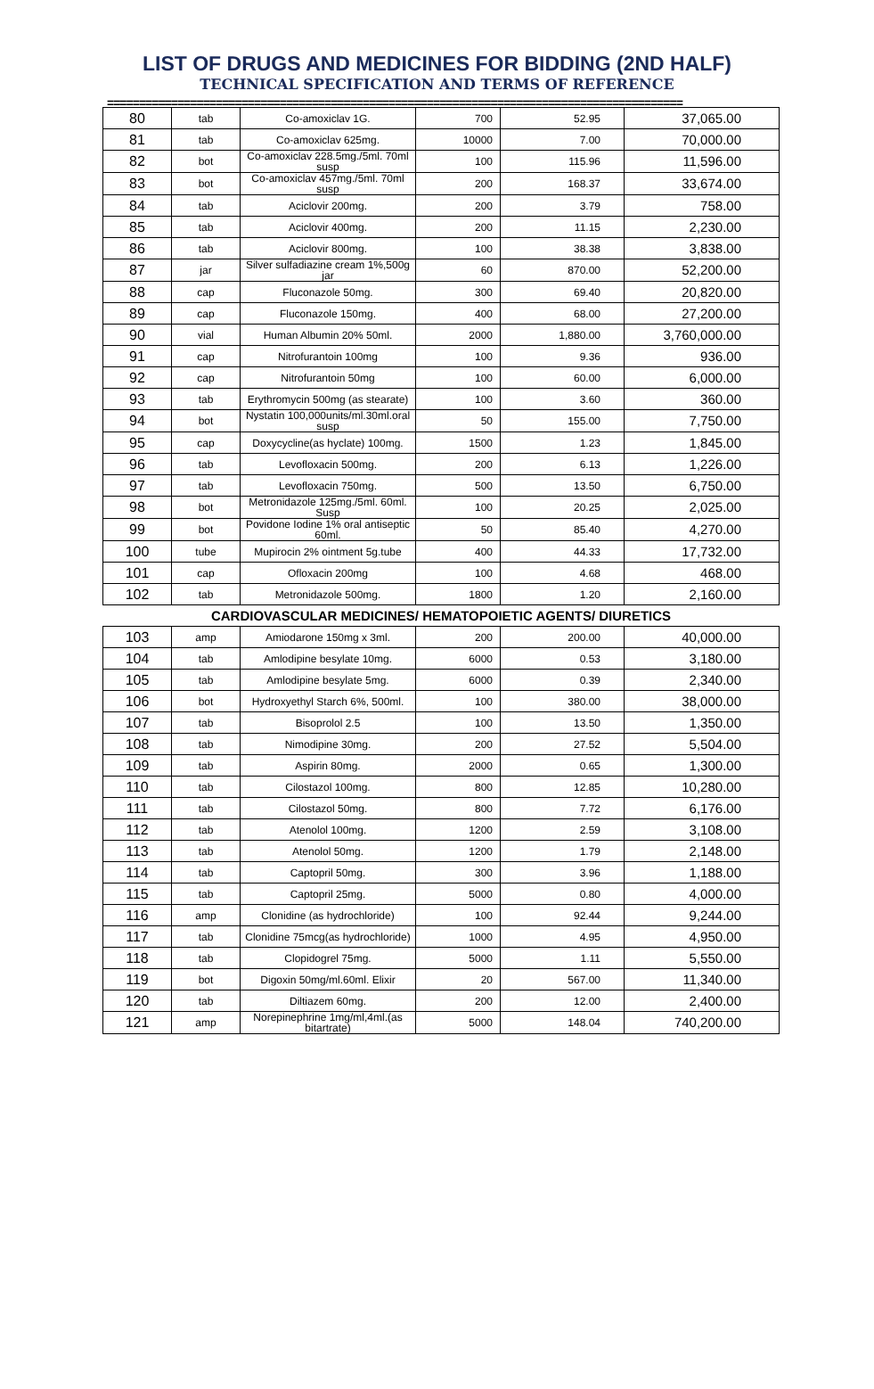LIST OF DRUGS AND MEDICINES FOR BIDDING (2ND HALF)
TECHNICAL SPECIFICATION AND TERMS OF REFERENCE
==========================================================================================
| 80 | tab | Co-amoxiclav 1G. | 700 | 52.95 | 37,065.00 |
| 81 | tab | Co-amoxiclav 625mg. | 10000 | 7.00 | 70,000.00 |
| 82 | bot | Co-amoxiclav 228.5mg./5ml. 70ml susp | 100 | 115.96 | 11,596.00 |
| 83 | bot | Co-amoxiclav 457mg./5ml. 70ml susp | 200 | 168.37 | 33,674.00 |
| 84 | tab | Aciclovir 200mg. | 200 | 3.79 | 758.00 |
| 85 | tab | Aciclovir 400mg. | 200 | 11.15 | 2,230.00 |
| 86 | tab | Aciclovir 800mg. | 100 | 38.38 | 3,838.00 |
| 87 | jar | Silver sulfadiazine cream 1%,500g jar | 60 | 870.00 | 52,200.00 |
| 88 | cap | Fluconazole 50mg. | 300 | 69.40 | 20,820.00 |
| 89 | cap | Fluconazole 150mg. | 400 | 68.00 | 27,200.00 |
| 90 | vial | Human Albumin 20% 50ml. | 2000 | 1,880.00 | 3,760,000.00 |
| 91 | cap | Nitrofurantoin 100mg | 100 | 9.36 | 936.00 |
| 92 | cap | Nitrofurantoin 50mg | 100 | 60.00 | 6,000.00 |
| 93 | tab | Erythromycin 500mg (as stearate) | 100 | 3.60 | 360.00 |
| 94 | bot | Nystatin 100,000units/ml.30ml.oral susp | 50 | 155.00 | 7,750.00 |
| 95 | cap | Doxycycline(as hyclate) 100mg. | 1500 | 1.23 | 1,845.00 |
| 96 | tab | Levofloxacin 500mg. | 200 | 6.13 | 1,226.00 |
| 97 | tab | Levofloxacin 750mg. | 500 | 13.50 | 6,750.00 |
| 98 | bot | Metronidazole 125mg./5ml. 60ml. Susp | 100 | 20.25 | 2,025.00 |
| 99 | bot | Povidone Iodine 1% oral antiseptic 60ml. | 50 | 85.40 | 4,270.00 |
| 100 | tube | Mupirocin 2% ointment 5g.tube | 400 | 44.33 | 17,732.00 |
| 101 | cap | Ofloxacin 200mg | 100 | 4.68 | 468.00 |
| 102 | tab | Metronidazole 500mg. | 1800 | 1.20 | 2,160.00 |
| CARDIOVASCULAR MEDICINES/ HEMATOPOIETIC AGENTS/ DIURETICS | | | | | |
| 103 | amp | Amiodarone 150mg x 3ml. | 200 | 200.00 | 40,000.00 |
| 104 | tab | Amlodipine besylate 10mg. | 6000 | 0.53 | 3,180.00 |
| 105 | tab | Amlodipine besylate 5mg. | 6000 | 0.39 | 2,340.00 |
| 106 | bot | Hydroxyethyl Starch 6%, 500ml. | 100 | 380.00 | 38,000.00 |
| 107 | tab | Bisoprolol 2.5 | 100 | 13.50 | 1,350.00 |
| 108 | tab | Nimodipine 30mg. | 200 | 27.52 | 5,504.00 |
| 109 | tab | Aspirin 80mg. | 2000 | 0.65 | 1,300.00 |
| 110 | tab | Cilostazol 100mg. | 800 | 12.85 | 10,280.00 |
| 111 | tab | Cilostazol 50mg. | 800 | 7.72 | 6,176.00 |
| 112 | tab | Atenolol 100mg. | 1200 | 2.59 | 3,108.00 |
| 113 | tab | Atenolol 50mg. | 1200 | 1.79 | 2,148.00 |
| 114 | tab | Captopril 50mg. | 300 | 3.96 | 1,188.00 |
| 115 | tab | Captopril 25mg. | 5000 | 0.80 | 4,000.00 |
| 116 | amp | Clonidine (as hydrochloride) | 100 | 92.44 | 9,244.00 |
| 117 | tab | Clonidine 75mcg(as hydrochloride) | 1000 | 4.95 | 4,950.00 |
| 118 | tab | Clopidogrel 75mg. | 5000 | 1.11 | 5,550.00 |
| 119 | bot | Digoxin 50mg/ml.60ml. Elixir | 20 | 567.00 | 11,340.00 |
| 120 | tab | Diltiazem 60mg. | 200 | 12.00 | 2,400.00 |
| 121 | amp | Norepinephrine 1mg/ml,4ml.(as bitartrate) | 5000 | 148.04 | 740,200.00 |